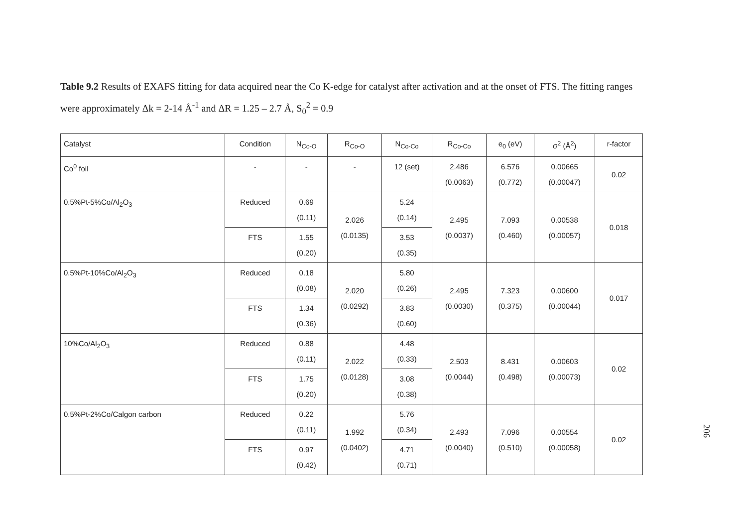Table 9.2 Results of EXAFS fitting for data acquired near the Co K-edge for catalyst after activation and at the onset of FTS. The fitting ranges were approximately Δk = 2-14 Å<sup>-1</sup> and ΔR = 1.25 – 2.7 Å, S<sub>0</sub><sup>2</sup> = 0.9
| Catalyst | Condition | N<sub>Co-O</sub> | R<sub>Co-O</sub> | N<sub>Co-Co</sub> | R<sub>Co-Co</sub> | e<sub>0</sub> (eV) | σ<sup>2</sup> (Å<sup>2</sup>) | r-factor |
| --- | --- | --- | --- | --- | --- | --- | --- | --- |
| Co<sup>0</sup> foil | - | - | - | 12 (set) | 2.486 (0.0063) | 6.576 (0.772) | 0.00665 (0.00047) | 0.02 |
| 0.5%Pt-5%Co/Al<sub>2</sub>O<sub>3</sub> | Reduced | 0.69 (0.11) | 2.026 (0.0135) | 5.24 (0.14) | 2.495 (0.0037) | 7.093 (0.460) | 0.00538 (0.00057) | 0.018 |
| | FTS | 1.55 (0.20) | | 3.53 (0.35) | | | | |
| 0.5%Pt-10%Co/Al<sub>2</sub>O<sub>3</sub> | Reduced | 0.18 (0.08) | 2.020 (0.0292) | 5.80 (0.26) | 2.495 (0.0030) | 7.323 (0.375) | 0.00600 (0.00044) | 0.017 |
| | FTS | 1.34 (0.36) | | 3.83 (0.60) | | | | |
| 10%Co/Al<sub>2</sub>O<sub>3</sub> | Reduced | 0.88 (0.11) | 2.022 (0.0128) | 4.48 (0.33) | 2.503 (0.0044) | 8.431 (0.498) | 0.00603 (0.00073) | 0.02 |
| | FTS | 1.75 (0.20) | | 3.08 (0.38) | | | | |
| 0.5%Pt-2%Co/Calgon carbon | Reduced | 0.22 (0.11) | 1.992 (0.0402) | 5.76 (0.34) | 2.493 (0.0040) | 7.096 (0.510) | 0.00554 (0.00058) | 0.02 |
| | FTS | 0.97 (0.42) | | 4.71 (0.71) | | | | |
206